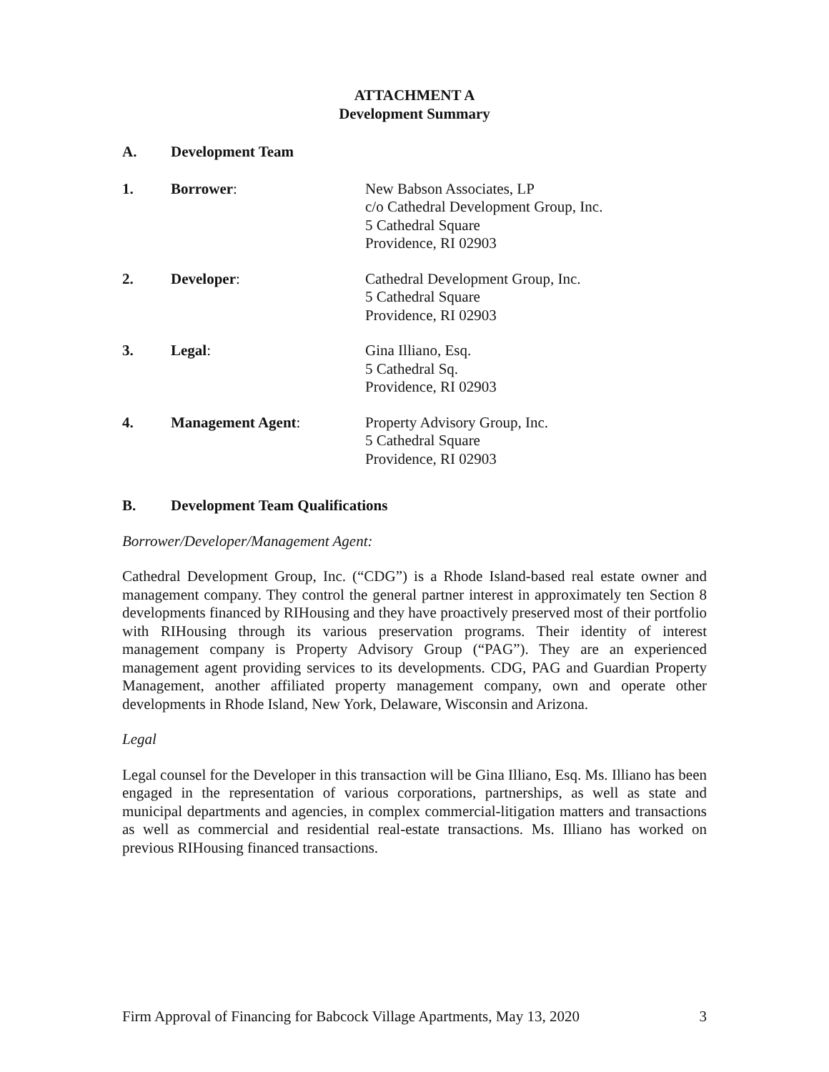ATTACHMENT A
Development Summary
A. Development Team
1. Borrower: New Babson Associates, LP
c/o Cathedral Development Group, Inc.
5 Cathedral Square
Providence, RI 02903
2. Developer: Cathedral Development Group, Inc.
5 Cathedral Square
Providence, RI 02903
3. Legal: Gina Illiano, Esq.
5 Cathedral Sq.
Providence, RI 02903
4. Management Agent: Property Advisory Group, Inc.
5 Cathedral Square
Providence, RI 02903
B. Development Team Qualifications
Borrower/Developer/Management Agent:
Cathedral Development Group, Inc. (“CDG”) is a Rhode Island-based real estate owner and management company. They control the general partner interest in approximately ten Section 8 developments financed by RIHousing and they have proactively preserved most of their portfolio with RIHousing through its various preservation programs. Their identity of interest management company is Property Advisory Group (“PAG”). They are an experienced management agent providing services to its developments. CDG, PAG and Guardian Property Management, another affiliated property management company, own and operate other developments in Rhode Island, New York, Delaware, Wisconsin and Arizona.
Legal
Legal counsel for the Developer in this transaction will be Gina Illiano, Esq. Ms. Illiano has been engaged in the representation of various corporations, partnerships, as well as state and municipal departments and agencies, in complex commercial-litigation matters and transactions as well as commercial and residential real-estate transactions. Ms. Illiano has worked on previous RIHousing financed transactions.
Firm Approval of Financing for Babcock Village Apartments, May 13, 2020 3